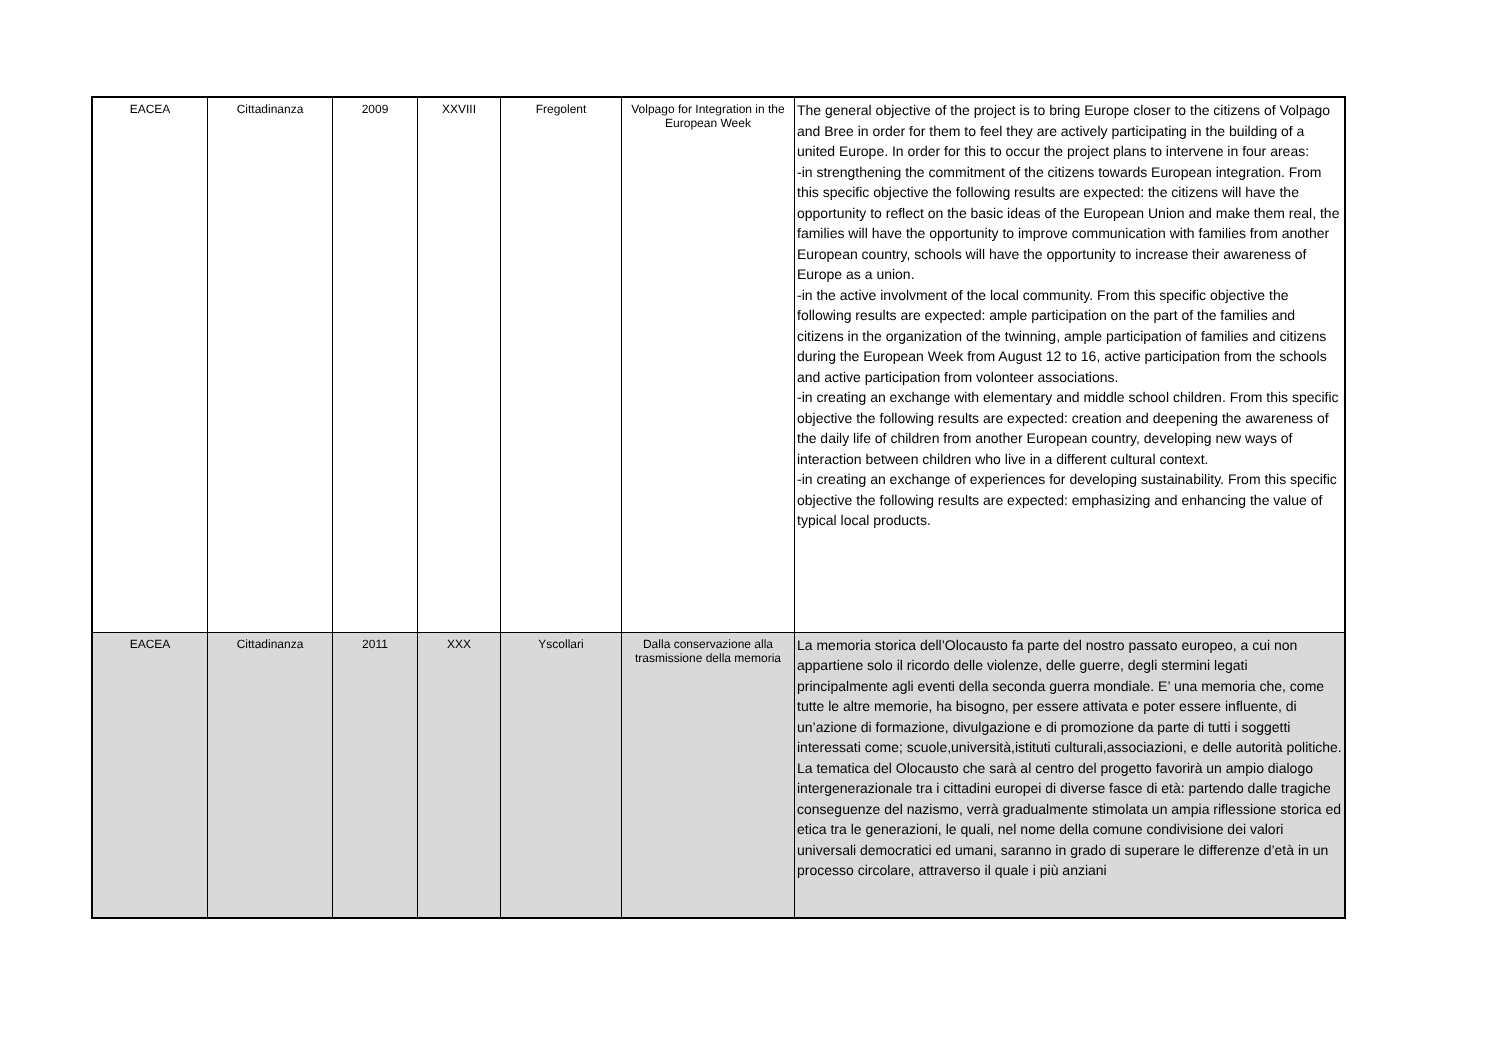| EACEA | Cittadinanza | 2009 | XXVIII | Fregolent | Volpago for Integration in the European Week | The general objective of the project is to bring Europe closer to the citizens of Volpago and Bree in order for them to feel they are actively participating in the building of a united Europe. In order for this to occur the project plans to intervene in four areas: -in strengthening the commitment of the citizens towards European integration. From this specific objective the following results are expected: the citizens will have the opportunity to reflect on the basic ideas of the European Union and make them real, the families will have the opportunity to improve communication with families from another European country, schools will have the opportunity to increase their awareness of Europe as a union. -in the active involvment of the local community. From this specific objective the following results are expected: ample participation on the part of the families and citizens in the organization of the twinning, ample participation of families and citizens during the European Week from August 12 to 16, active participation from the schools and active participation from volonteer associations. -in creating an exchange with elementary and middle school children. From this specific objective the following results are expected: creation and deepening the awareness of the daily life of children from another European country, developing new ways of interaction between children who live in a different cultural context. -in creating an exchange of experiences for developing sustainability. From this specific objective the following results are expected: emphasizing and enhancing the value of typical local products. |
| EACEA | Cittadinanza | 2011 | XXX | Yscollari | Dalla conservazione alla trasmissione della memoria | La memoria storica dell’Olocausto fa parte del nostro passato europeo, a cui non appartiene solo il ricordo delle violenze, delle guerre, degli stermini legati principalmente agli eventi della seconda guerra mondiale. E’ una memoria che, come tutte le altre memorie, ha bisogno, per essere attivata e poter essere influente, di un’azione di formazione, divulgazione e di promozione da parte di tutti i soggetti interessati come; scuole,università,istituti culturali,associazioni, e delle autorità politiche. La tematica del Olocausto che sarà al centro del progetto favorirà un ampio dialogo intergenerazionale tra i cittadini europei di diverse fasce di età: partendo dalle tragiche conseguenze del nazismo, verrà gradualmente stimolata un ampia riflessione storica ed etica tra le generazioni, le quali, nel nome della comune condivisione dei valori universali democratici ed umani, saranno in grado di superare le differenze d’età in un processo circolare, attraverso il quale i più anziani |